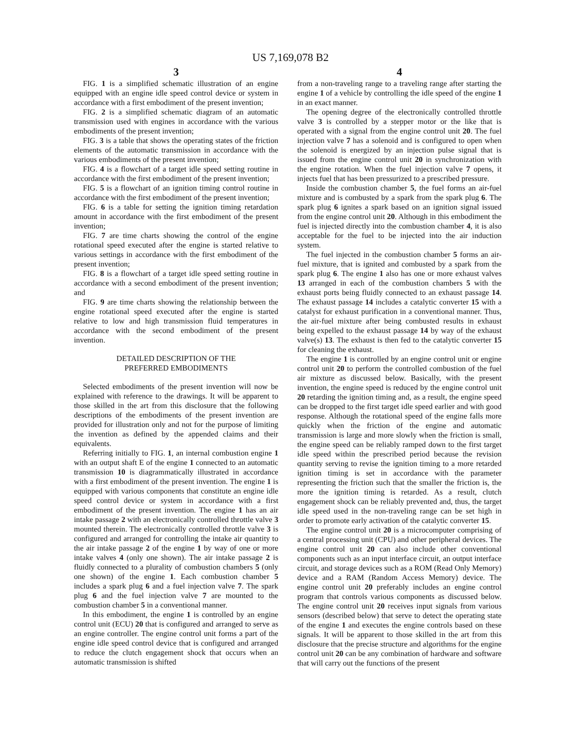US 7,169,078 B2
3
FIG. 1 is a simplified schematic illustration of an engine equipped with an engine idle speed control device or system in accordance with a first embodiment of the present invention;
FIG. 2 is a simplified schematic diagram of an automatic transmission used with engines in accordance with the various embodiments of the present invention;
FIG. 3 is a table that shows the operating states of the friction elements of the automatic transmission in accordance with the various embodiments of the present invention;
FIG. 4 is a flowchart of a target idle speed setting routine in accordance with the first embodiment of the present invention;
FIG. 5 is a flowchart of an ignition timing control routine in accordance with the first embodiment of the present invention;
FIG. 6 is a table for setting the ignition timing retardation amount in accordance with the first embodiment of the present invention;
FIG. 7 are time charts showing the control of the engine rotational speed executed after the engine is started relative to various settings in accordance with the first embodiment of the present invention;
FIG. 8 is a flowchart of a target idle speed setting routine in accordance with a second embodiment of the present invention; and
FIG. 9 are time charts showing the relationship between the engine rotational speed executed after the engine is started relative to low and high transmission fluid temperatures in accordance with the second embodiment of the present invention.
DETAILED DESCRIPTION OF THE
PREFERRED EMBODIMENTS
Selected embodiments of the present invention will now be explained with reference to the drawings. It will be apparent to those skilled in the art from this disclosure that the following descriptions of the embodiments of the present invention are provided for illustration only and not for the purpose of limiting the invention as defined by the appended claims and their equivalents.
Referring initially to FIG. 1, an internal combustion engine 1 with an output shaft E of the engine 1 connected to an automatic transmission 10 is diagrammatically illustrated in accordance with a first embodiment of the present invention. The engine 1 is equipped with various components that constitute an engine idle speed control device or system in accordance with a first embodiment of the present invention. The engine 1 has an air intake passage 2 with an electronically controlled throttle valve 3 mounted therein. The electronically controlled throttle valve 3 is configured and arranged for controlling the intake air quantity to the air intake passage 2 of the engine 1 by way of one or more intake valves 4 (only one shown). The air intake passage 2 is fluidly connected to a plurality of combustion chambers 5 (only one shown) of the engine 1. Each combustion chamber 5 includes a spark plug 6 and a fuel injection valve 7. The spark plug 6 and the fuel injection valve 7 are mounted to the combustion chamber 5 in a conventional manner.
In this embodiment, the engine 1 is controlled by an engine control unit (ECU) 20 that is configured and arranged to serve as an engine controller. The engine control unit forms a part of the engine idle speed control device that is configured and arranged to reduce the clutch engagement shock that occurs when an automatic transmission is shifted
4
from a non-traveling range to a traveling range after starting the engine 1 of a vehicle by controlling the idle speed of the engine 1 in an exact manner.
The opening degree of the electronically controlled throttle valve 3 is controlled by a stepper motor or the like that is operated with a signal from the engine control unit 20. The fuel injection valve 7 has a solenoid and is configured to open when the solenoid is energized by an injection pulse signal that is issued from the engine control unit 20 in synchronization with the engine rotation. When the fuel injection valve 7 opens, it injects fuel that has been pressurized to a prescribed pressure.
Inside the combustion chamber 5, the fuel forms an air-fuel mixture and is combusted by a spark from the spark plug 6. The spark plug 6 ignites a spark based on an ignition signal issued from the engine control unit 20. Although in this embodiment the fuel is injected directly into the combustion chamber 4, it is also acceptable for the fuel to be injected into the air induction system.
The fuel injected in the combustion chamber 5 forms an air-fuel mixture, that is ignited and combusted by a spark from the spark plug 6. The engine 1 also has one or more exhaust valves 13 arranged in each of the combustion chambers 5 with the exhaust ports being fluidly connected to an exhaust passage 14. The exhaust passage 14 includes a catalytic converter 15 with a catalyst for exhaust purification in a conventional manner. Thus, the air-fuel mixture after being combusted results in exhaust being expelled to the exhaust passage 14 by way of the exhaust valve(s) 13. The exhaust is then fed to the catalytic converter 15 for cleaning the exhaust.
The engine 1 is controlled by an engine control unit or engine control unit 20 to perform the controlled combustion of the fuel air mixture as discussed below. Basically, with the present invention, the engine speed is reduced by the engine control unit 20 retarding the ignition timing and, as a result, the engine speed can be dropped to the first target idle speed earlier and with good response. Although the rotational speed of the engine falls more quickly when the friction of the engine and automatic transmission is large and more slowly when the friction is small, the engine speed can be reliably ramped down to the first target idle speed within the prescribed period because the revision quantity serving to revise the ignition timing to a more retarded ignition timing is set in accordance with the parameter representing the friction such that the smaller the friction is, the more the ignition timing is retarded. As a result, clutch engagement shock can be reliably prevented and, thus, the target idle speed used in the non-traveling range can be set high in order to promote early activation of the catalytic converter 15.
The engine control unit 20 is a microcomputer comprising of a central processing unit (CPU) and other peripheral devices. The engine control unit 20 can also include other conventional components such as an input interface circuit, an output interface circuit, and storage devices such as a ROM (Read Only Memory) device and a RAM (Random Access Memory) device. The engine control unit 20 preferably includes an engine control program that controls various components as discussed below. The engine control unit 20 receives input signals from various sensors (described below) that serve to detect the operating state of the engine 1 and executes the engine controls based on these signals. It will be apparent to those skilled in the art from this disclosure that the precise structure and algorithms for the engine control unit 20 can be any combination of hardware and software that will carry out the functions of the present